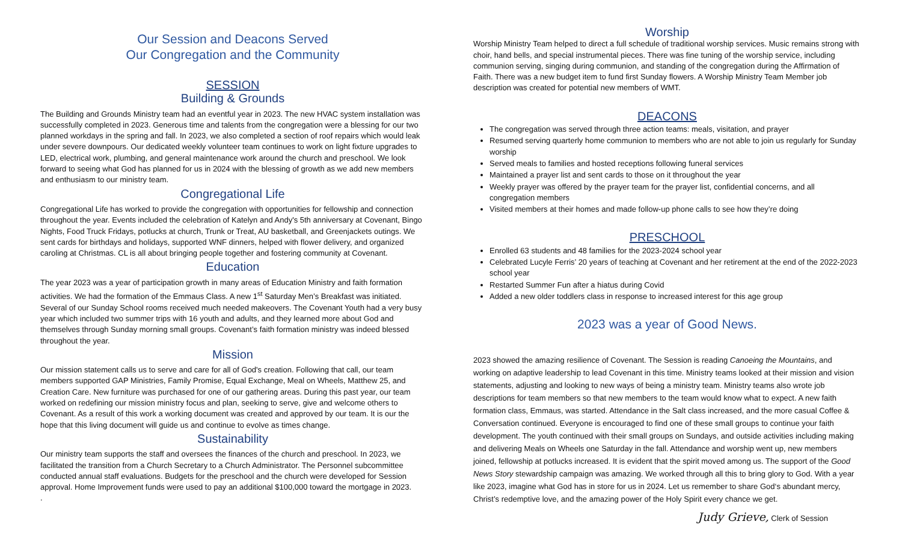Our Session and Deacons Served
Our Congregation and the Community
SESSION
Building & Grounds
The Building and Grounds Ministry team had an eventful year in 2023. The new HVAC system installation was successfully completed in 2023. Generous time and talents from the congregation were a blessing for our two planned workdays in the spring and fall. In 2023, we also completed a section of roof repairs which would leak under severe downpours. Our dedicated weekly volunteer team continues to work on light fixture upgrades to LED, electrical work, plumbing, and general maintenance work around the church and preschool. We look forward to seeing what God has planned for us in 2024 with the blessing of growth as we add new members and enthusiasm to our ministry team.
Congregational Life
Congregational Life has worked to provide the congregation with opportunities for fellowship and connection throughout the year. Events included the celebration of Katelyn and Andy's 5th anniversary at Covenant, Bingo Nights, Food Truck Fridays, potlucks at church, Trunk or Treat, AU basketball, and Greenjackets outings. We sent cards for birthdays and holidays, supported WNF dinners, helped with flower delivery, and organized caroling at Christmas. CL is all about bringing people together and fostering community at Covenant.
Education
The year 2023 was a year of participation growth in many areas of Education Ministry and faith formation activities. We had the formation of the Emmaus Class. A new 1<sup>st</sup> Saturday Men’s Breakfast was initiated. Several of our Sunday School rooms received much needed makeovers. The Covenant Youth had a very busy year which included two summer trips with 16 youth and adults, and they learned more about God and themselves through Sunday morning small groups. Covenant’s faith formation ministry was indeed blessed throughout the year.
Mission
Our mission statement calls us to serve and care for all of God's creation. Following that call, our team members supported GAP Ministries, Family Promise, Equal Exchange, Meal on Wheels, Matthew 25, and Creation Care. New furniture was purchased for one of our gathering areas. During this past year, our team worked on redefining our mission ministry focus and plan, seeking to serve, give and welcome others to Covenant. As a result of this work a working document was created and approved by our team. It is our the hope that this living document will guide us and continue to evolve as times change.
Sustainability
Our ministry team supports the staff and oversees the finances of the church and preschool. In 2023, we facilitated the transition from a Church Secretary to a Church Administrator. The Personnel subcommittee conducted annual staff evaluations. Budgets for the preschool and the church were developed for Session approval. Home Improvement funds were used to pay an additional $100,000 toward the mortgage in 2023.
.
Worship
Worship Ministry Team helped to direct a full schedule of traditional worship services. Music remains strong with choir, hand bells, and special instrumental pieces. There was fine tuning of the worship service, including communion serving, singing during communion, and standing of the congregation during the Affirmation of Faith. There was a new budget item to fund first Sunday flowers. A Worship Ministry Team Member job description was created for potential new members of WMT.
DEACONS
The congregation was served through three action teams: meals, visitation, and prayer
Resumed serving quarterly home communion to members who are not able to join us regularly for Sunday worship
Served meals to families and hosted receptions following funeral services
Maintained a prayer list and sent cards to those on it throughout the year
Weekly prayer was offered by the prayer team for the prayer list, confidential concerns, and all congregation members
Visited members at their homes and made follow-up phone calls to see how they’re doing
PRESCHOOL
Enrolled 63 students and 48 families for the 2023-2024 school year
Celebrated Lucyle Ferris’ 20 years of teaching at Covenant and her retirement at the end of the 2022-2023 school year
Restarted Summer Fun after a hiatus during Covid
Added a new older toddlers class in response to increased interest for this age group
2023 was a year of Good News.
2023 showed the amazing resilience of Covenant. The Session is reading Canoeing the Mountains, and working on adaptive leadership to lead Covenant in this time. Ministry teams looked at their mission and vision statements, adjusting and looking to new ways of being a ministry team. Ministry teams also wrote job descriptions for team members so that new members to the team would know what to expect. A new faith formation class, Emmaus, was started. Attendance in the Salt class increased, and the more casual Coffee & Conversation continued. Everyone is encouraged to find one of these small groups to continue your faith development. The youth continued with their small groups on Sundays, and outside activities including making and delivering Meals on Wheels one Saturday in the fall. Attendance and worship went up, new members joined, fellowship at potlucks increased. It is evident that the spirit moved among us. The support of the Good News Story stewardship campaign was amazing. We worked through all this to bring glory to God. With a year like 2023, imagine what God has in store for us in 2024. Let us remember to share God‘s abundant mercy, Christ’s redemptive love, and the amazing power of the Holy Spirit every chance we get.
Judy Grieve, Clerk of Session